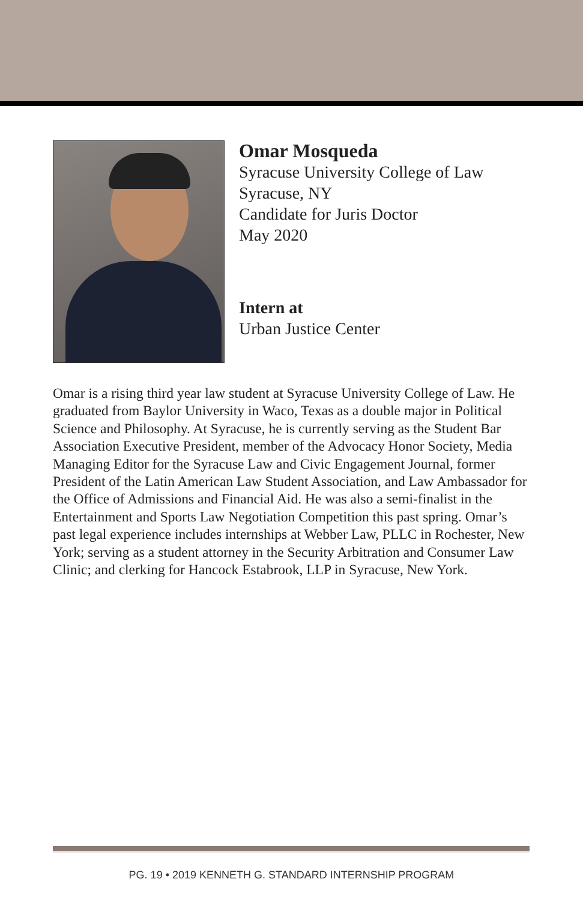Omar Mosqueda
Syracuse University College of Law
Syracuse, NY
Candidate for Juris Doctor
May 2020
Intern at
Urban Justice Center
Omar is a rising third year law student at Syracuse University College of Law. He graduated from Baylor University in Waco, Texas as a double major in Political Science and Philosophy. At Syracuse, he is currently serving as the Student Bar Association Executive President, member of the Advocacy Honor Society, Media Managing Editor for the Syracuse Law and Civic Engagement Journal, former President of the Latin American Law Student Association, and Law Ambassador for the Office of Admissions and Financial Aid. He was also a semi-finalist in the Entertainment and Sports Law Negotiation Competition this past spring. Omar’s past legal experience includes internships at Webber Law, PLLC in Rochester, New York; serving as a student attorney in the Security Arbitration and Consumer Law Clinic; and clerking for Hancock Estabrook, LLP in Syracuse, New York.
PG. 19 • 2019 KENNETH G. STANDARD INTERNSHIP PROGRAM